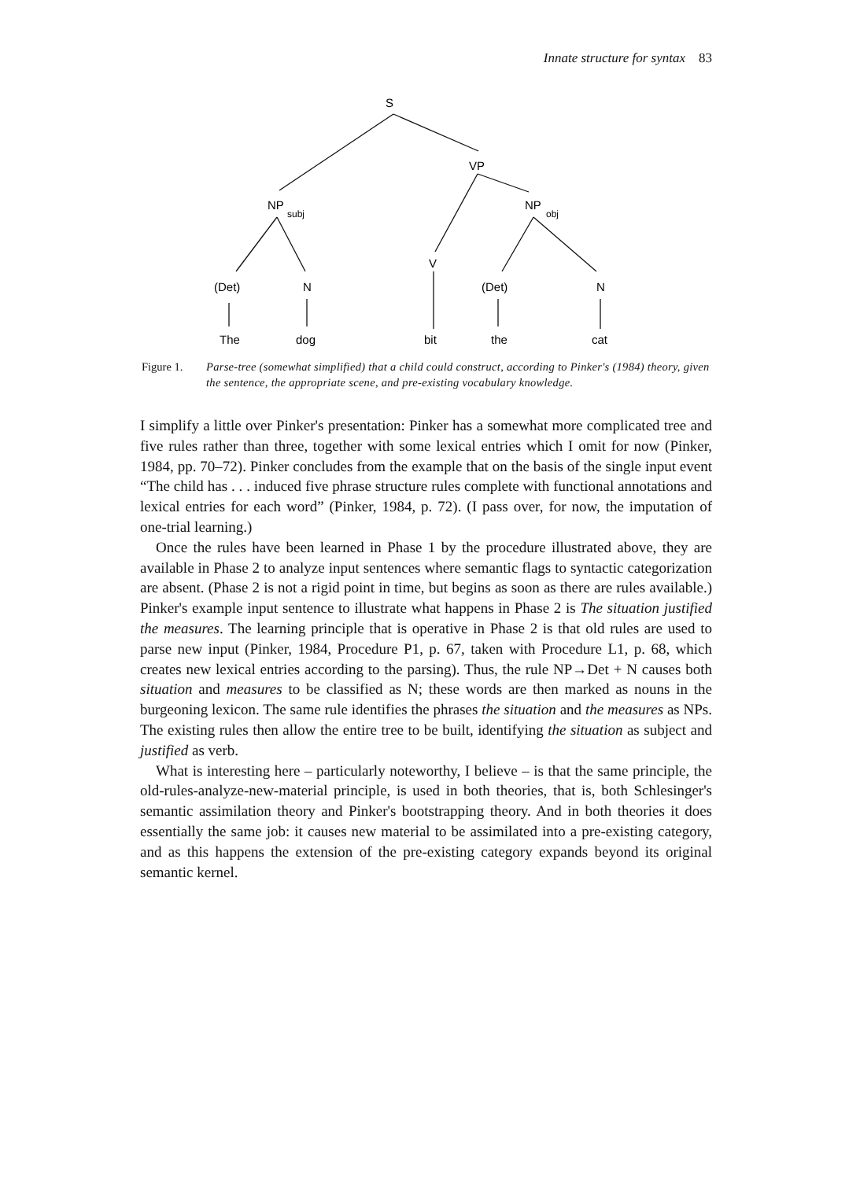Innate structure for syntax 83
S
VP
NP
subj
NP
obj
V
(Det)
N
(Det)
N
The
dog
bit
the
cat
Figure 1. Parse-tree (somewhat simplified) that a child could construct, according to Pinker's (1984) theory, given the sentence, the appropriate scene, and pre-existing vocabulary knowledge.
I simplify a little over Pinker's presentation: Pinker has a somewhat more complicated tree and five rules rather than three, together with some lexical entries which I omit for now (Pinker, 1984, pp. 70–72). Pinker concludes from the example that on the basis of the single input event “The child has . . . induced five phrase structure rules complete with functional annotations and lexical entries for each word” (Pinker, 1984, p. 72). (I pass over, for now, the imputation of one-trial learning.)
Once the rules have been learned in Phase 1 by the procedure illustrated above, they are available in Phase 2 to analyze input sentences where semantic flags to syntactic categorization are absent. (Phase 2 is not a rigid point in time, but begins as soon as there are rules available.) Pinker's example input sentence to illustrate what happens in Phase 2 is The situation justified the measures. The learning principle that is operative in Phase 2 is that old rules are used to parse new input (Pinker, 1984, Procedure P1, p. 67, taken with Procedure L1, p. 68, which creates new lexical entries according to the parsing). Thus, the rule NP→Det + N causes both situation and measures to be classified as N; these words are then marked as nouns in the burgeoning lexicon. The same rule identifies the phrases the situation and the measures as NPs. The existing rules then allow the entire tree to be built, identifying the situation as subject and justified as verb.
What is interesting here – particularly noteworthy, I believe – is that the same principle, the old-rules-analyze-new-material principle, is used in both theories, that is, both Schlesinger's semantic assimilation theory and Pinker's bootstrapping theory. And in both theories it does essentially the same job: it causes new material to be assimilated into a pre-existing category, and as this happens the extension of the pre-existing category expands beyond its original semantic kernel.